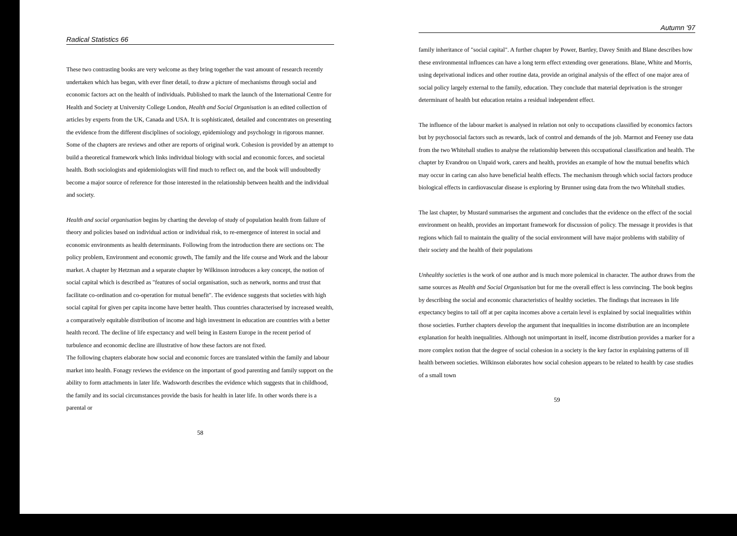Radical Statistics 66
These two contrasting books are very welcome as they bring together the vast amount of research recently undertaken which has began, with ever finer detail, to draw a picture of mechanisms through social and economic factors act on the health of individuals. Published to mark the launch of the International Centre for Health and Society at University College London, Health and Social Organisation is an edited collection of articles by experts from the UK, Canada and USA. It is sophisticated, detailed and concentrates on presenting the evidence from the different disciplines of sociology, epidemiology and psychology in rigorous manner. Some of the chapters are reviews and other are reports of original work. Cohesion is provided by an attempt to build a theoretical framework which links individual biology with social and economic forces, and societal health. Both sociologists and epidemiologists will find much to reflect on, and the book will undoubtedly become a major source of reference for those interested in the relationship between health and the individual and society.
Health and social organisation begins by charting the develop of study of population health from failure of theory and policies based on individual action or individual risk, to re-emergence of interest in social and economic environments as health determinants. Following from the introduction there are sections on: The policy problem, Environment and economic growth, The family and the life course and Work and the labour market. A chapter by Hetzman and a separate chapter by Wilkinson introduces a key concept, the notion of social capital which is described as "features of social organisation, such as network, norms and trust that facilitate co-ordination and co-operation for mutual benefit". The evidence suggests that societies with high social capital for given per capita income have better health. Thus countries characterised by increased wealth, a comparatively equitable distribution of income and high investment in education are countries with a better health record. The decline of life expectancy and well being in Eastern Europe in the recent period of turbulence and economic decline are illustrative of how these factors are not fixed.
The following chapters elaborate how social and economic forces are translated within the family and labour market into health. Fonagy reviews the evidence on the important of good parenting and family support on the ability to form attachments in later life. Wadsworth describes the evidence which suggests that in childhood, the family and its social circumstances provide the basis for health in later life. In other words there is a parental or
58
Autumn '97
family inheritance of "social capital". A further chapter by Power, Bartley, Davey Smith and Blane describes how these environmental influences can have a long term effect extending over generations. Blane, White and Morris, using deprivational indices and other routine data, provide an original analysis of the effect of one major area of social policy largely external to the family, education. They conclude that material deprivation is the stronger determinant of health but education retains a residual independent effect.
The influence of the labour market is analysed in relation not only to occupations classified by economics factors but by psychosocial factors such as rewards, lack of control and demands of the job. Marmot and Feeney use data from the two Whitehall studies to analyse the relationship between this occupational classification and health. The chapter by Evandrou on Unpaid work, carers and health, provides an example of how the mutual benefits which may occur in caring can also have beneficial health effects. The mechanism through which social factors produce biological effects in cardiovascular disease is exploring by Brunner using data from the two Whitehall studies.
The last chapter, by Mustard summarises the argument and concludes that the evidence on the effect of the social environment on health, provides an important framework for discussion of policy. The message it provides is that regions which fail to maintain the quality of the social environment will have major problems with stability of their society and the health of their populations
Unhealthy societies is the work of one author and is much more polemical in character. The author draws from the same sources as Health and Social Organisation but for me the overall effect is less convincing. The book begins by describing the social and economic characteristics of healthy societies. The findings that increases in life expectancy begins to tail off at per capita incomes above a certain level is explained by social inequalities within those societies. Further chapters develop the argument that inequalities in income distribution are an incomplete explanation for health inequalities. Although not unimportant in itself, income distribution provides a marker for a more complex notion that the degree of social cohesion in a society is the key factor in explaining patterns of ill health between societies. Wilkinson elaborates how social cohesion appears to be related to health by case studies of a small town
59